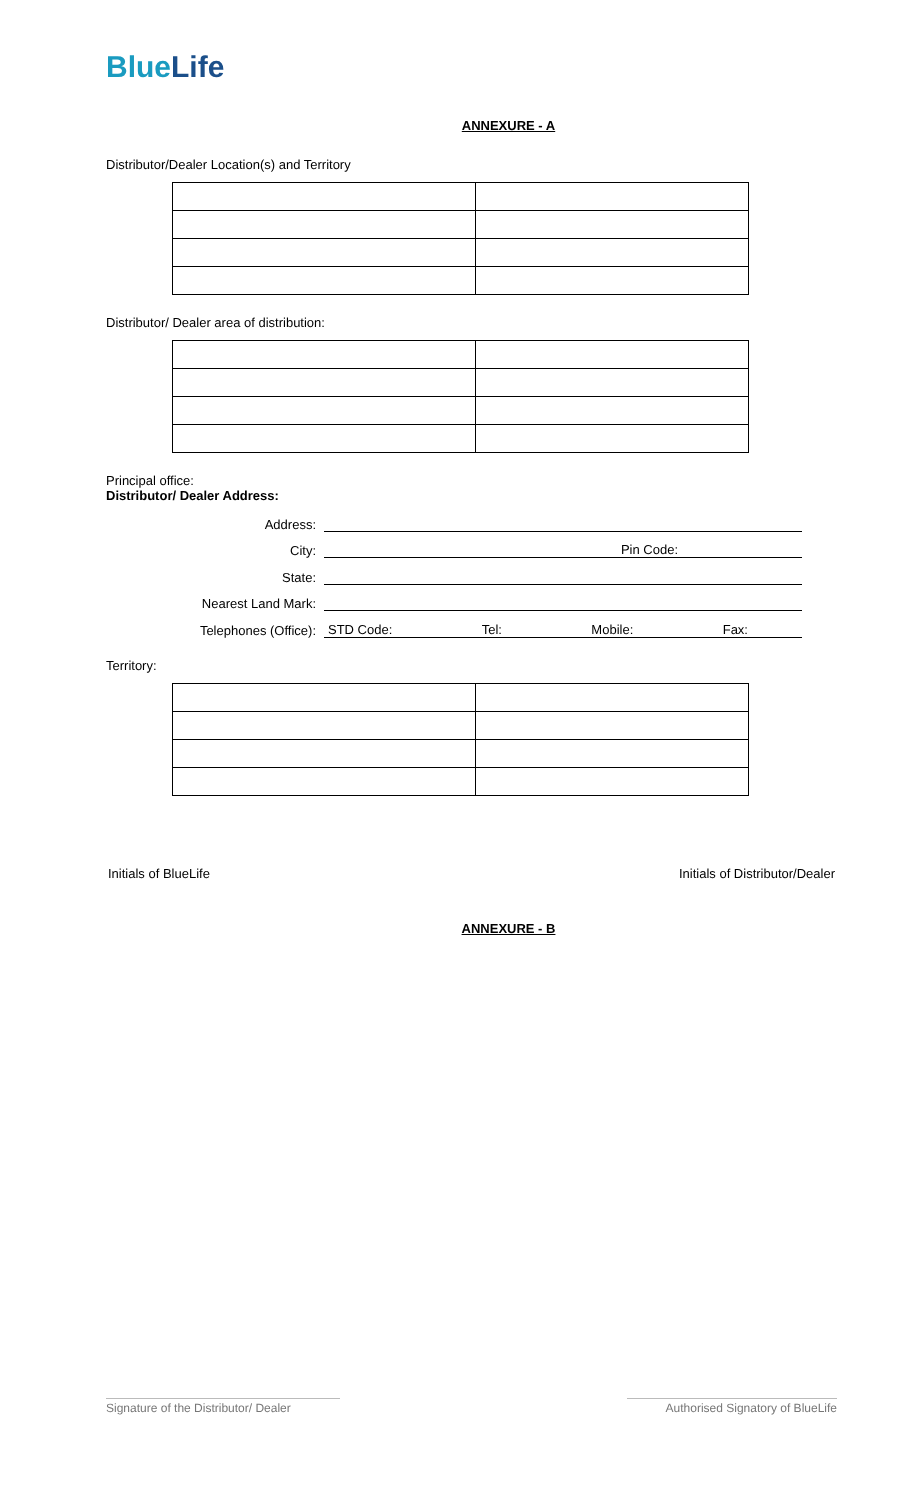BlueLife
ANNEXURE - A
Distributor/Dealer Location(s) and Territory
Distributor/ Dealer area of distribution:
Principal office:
Distributor/ Dealer Address:
Address:
City:
Pin Code:
State:
Nearest Land Mark:
Telephones (Office):
STD Code: Tel: Mobile: Fax:
Territory:
Initials of BlueLife Initials of Distributor/Dealer
ANNEXURE - B
Signature of the Distributor/ Dealer
Authorised Signatory of BlueLife